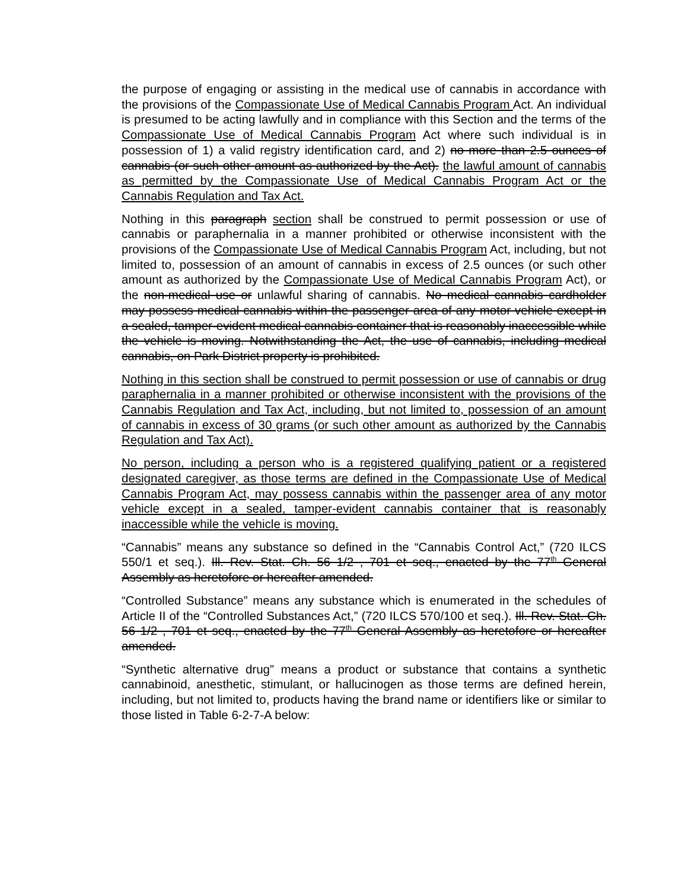the purpose of engaging or assisting in the medical use of cannabis in accordance with the provisions of the Compassionate Use of Medical Cannabis Program Act. An individual is presumed to be acting lawfully and in compliance with this Section and the terms of the Compassionate Use of Medical Cannabis Program Act where such individual is in possession of 1) a valid registry identification card, and 2) no more than 2.5 ounces of cannabis (or such other amount as authorized by the Act). the lawful amount of cannabis as permitted by the Compassionate Use of Medical Cannabis Program Act or the Cannabis Regulation and Tax Act.
Nothing in this paragraph section shall be construed to permit possession or use of cannabis or paraphernalia in a manner prohibited or otherwise inconsistent with the provisions of the Compassionate Use of Medical Cannabis Program Act, including, but not limited to, possession of an amount of cannabis in excess of 2.5 ounces (or such other amount as authorized by the Compassionate Use of Medical Cannabis Program Act), or the non-medical use or unlawful sharing of cannabis. No medical cannabis cardholder may possess medical cannabis within the passenger area of any motor vehicle except in a sealed, tamper-evident medical cannabis container that is reasonably inaccessible while the vehicle is moving. Notwithstanding the Act, the use of cannabis, including medical cannabis, on Park District property is prohibited.
Nothing in this section shall be construed to permit possession or use of cannabis or drug paraphernalia in a manner prohibited or otherwise inconsistent with the provisions of the Cannabis Regulation and Tax Act, including, but not limited to, possession of an amount of cannabis in excess of 30 grams (or such other amount as authorized by the Cannabis Regulation and Tax Act).
No person, including a person who is a registered qualifying patient or a registered designated caregiver, as those terms are defined in the Compassionate Use of Medical Cannabis Program Act, may possess cannabis within the passenger area of any motor vehicle except in a sealed, tamper-evident cannabis container that is reasonably inaccessible while the vehicle is moving.
“Cannabis” means any substance so defined in the “Cannabis Control Act,” (720 ILCS 550/1 et seq.). Ill. Rev. Stat. Ch. 56 1/2 , 701 et seq., enacted by the 77<sup>th</sup> General Assembly as heretofore or hereafter amended.
“Controlled Substance” means any substance which is enumerated in the schedules of Article II of the “Controlled Substances Act,” (720 ILCS 570/100 et seq.). Ill. Rev. Stat. Ch. 56 1/2 , 701 et seq., enacted by the 77<sup>th</sup> General Assembly as heretofore or hereafter amended.
“Synthetic alternative drug” means a product or substance that contains a synthetic cannabinoid, anesthetic, stimulant, or hallucinogen as those terms are defined herein, including, but not limited to, products having the brand name or identifiers like or similar to those listed in Table 6-2-7-A below: